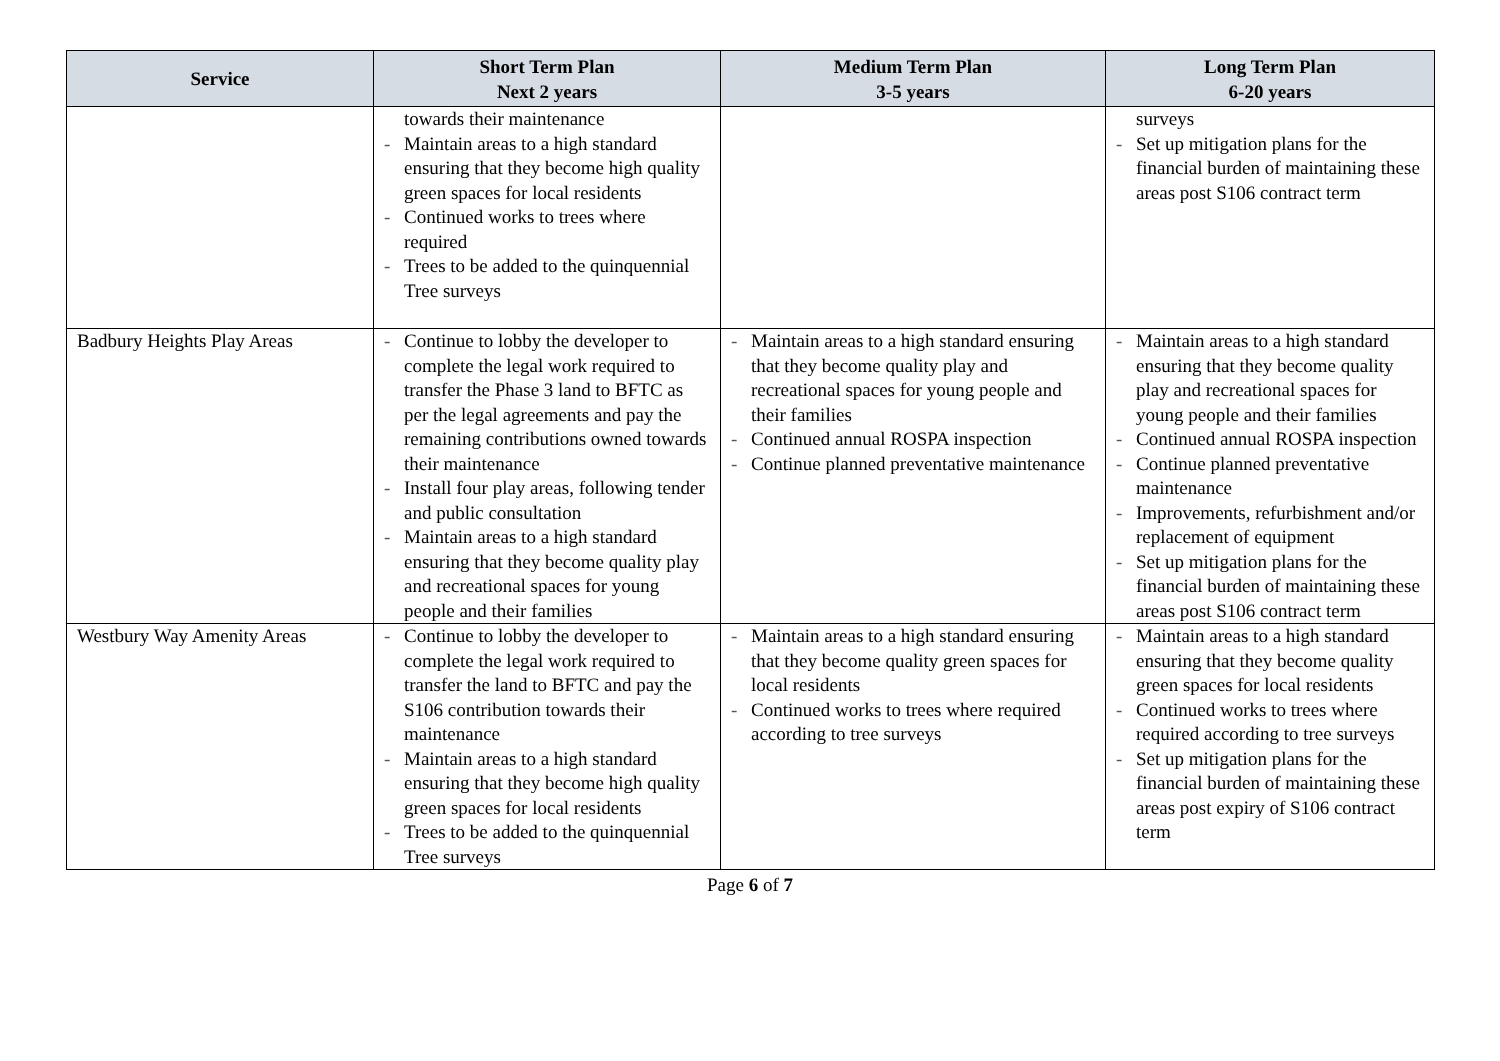| Service | Short Term Plan Next 2 years | Medium Term Plan 3-5 years | Long Term Plan 6-20 years |
| --- | --- | --- | --- |
| | towards their maintenance - Maintain areas to a high standard ensuring that they become high quality green spaces for local residents - Continued works to trees where required - Trees to be added to the quinquennial Tree surveys | | surveys - Set up mitigation plans for the financial burden of maintaining these areas post S106 contract term |
| Badbury Heights Play Areas | - Continue to lobby the developer to complete the legal work required to transfer the Phase 3 land to BFTC as per the legal agreements and pay the remaining contributions owned towards their maintenance - Install four play areas, following tender and public consultation - Maintain areas to a high standard ensuring that they become quality play and recreational spaces for young people and their families | - Maintain areas to a high standard ensuring that they become quality play and recreational spaces for young people and their families - Continued annual ROSPA inspection - Continue planned preventative maintenance | - Maintain areas to a high standard ensuring that they become quality play and recreational spaces for young people and their families - Continued annual ROSPA inspection - Continue planned preventative maintenance - Improvements, refurbishment and/or replacement of equipment - Set up mitigation plans for the financial burden of maintaining these areas post S106 contract term |
| Westbury Way Amenity Areas | - Continue to lobby the developer to complete the legal work required to transfer the land to BFTC and pay the S106 contribution towards their maintenance - Maintain areas to a high standard ensuring that they become high quality green spaces for local residents - Trees to be added to the quinquennial Tree surveys | - Maintain areas to a high standard ensuring that they become quality green spaces for local residents - Continued works to trees where required according to tree surveys | - Maintain areas to a high standard ensuring that they become quality green spaces for local residents - Continued works to trees where required according to tree surveys - Set up mitigation plans for the financial burden of maintaining these areas post expiry of S106 contract term |
Page 6 of 7